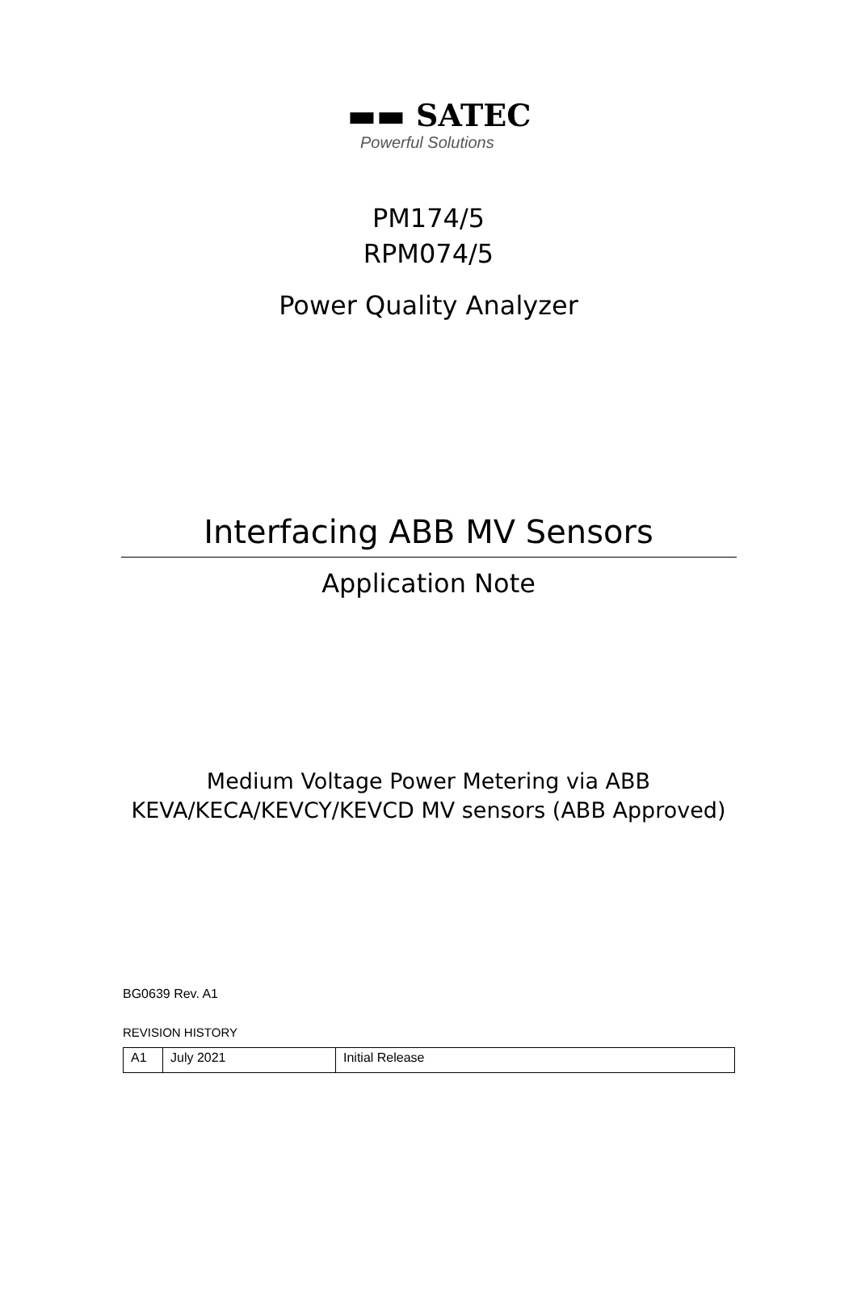▬▬ SATEC
Powerful Solutions
PM174/5
RPM074/5
Power Quality Analyzer
Interfacing ABB MV Sensors
Application Note
Medium Voltage Power Metering via ABB
KEVA/KECA/KEVCY/KEVCD MV sensors (ABB Approved)
BG0639 Rev. A1
REVISION HISTORY
| A1 | July 2021 | Initial Release |